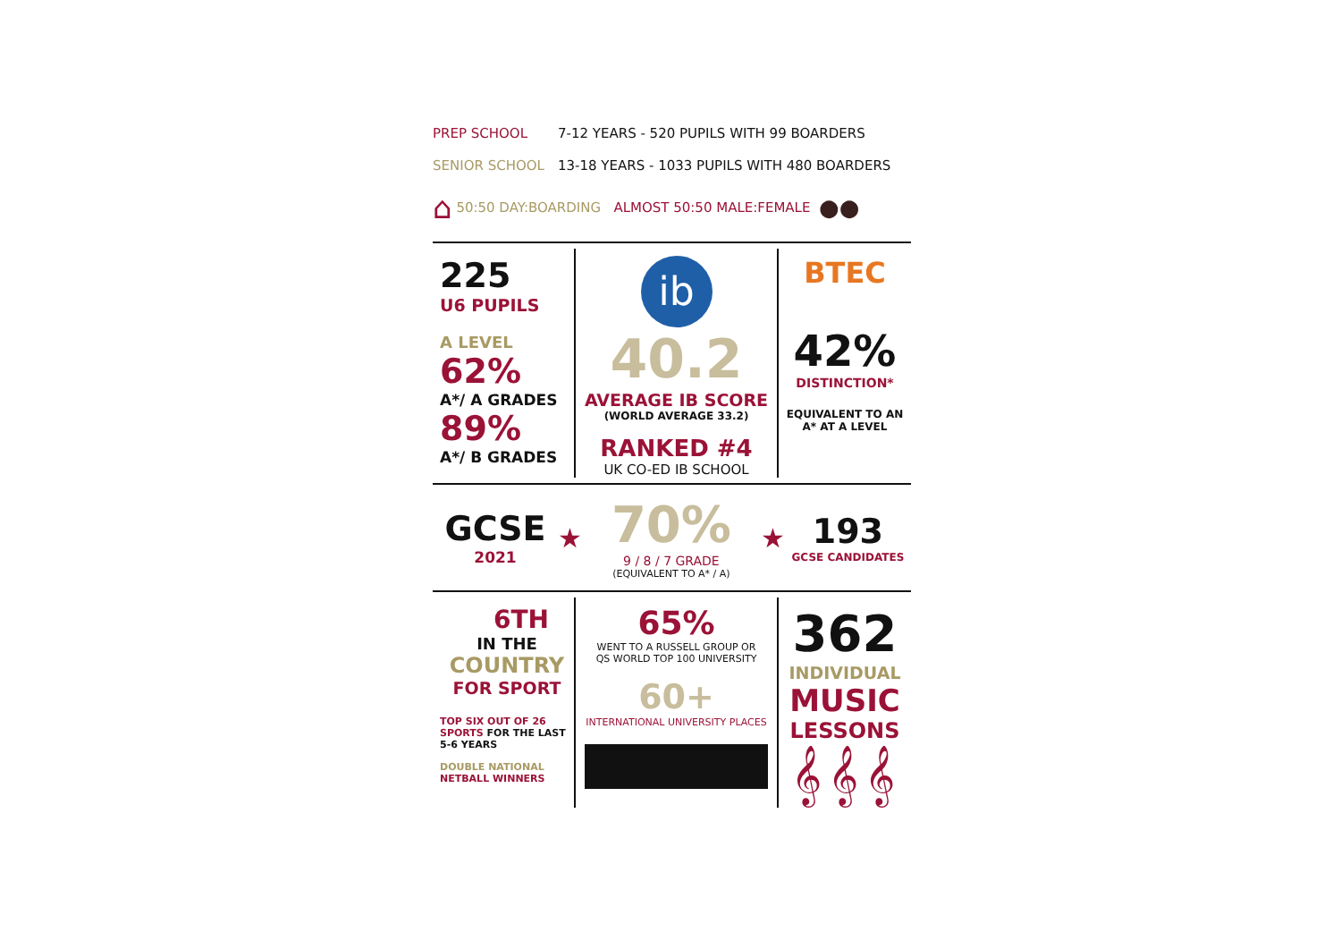PREP SCHOOL 7-12 YEARS - 520 PUPILS WITH 99 BOARDERS
SENIOR SCHOOL 13-18 YEARS - 1033 PUPILS WITH 480 BOARDERS
⌂ 50:50 DAY:BOARDING ALMOST 50:50 MALE:FEMALE ●●
225
U6 PUPILS
A LEVEL
62%
A*/ A GRADES
89%
A*/ B GRADES
ib
40.2
AVERAGE IB SCORE
(WORLD AVERAGE 33.2)
RANKED #4
UK CO-ED IB SCHOOL
BTEC
42%
DISTINCTION*
EQUIVALENT TO AN
A* AT A LEVEL
GCSE
2021
★
70%
9 / 8 / 7 GRADE
(EQUIVALENT TO A* / A)
★
193
GCSE CANDIDATES
6TH
IN THE
COUNTRY
FOR SPORT
TOP SIX OUT OF 26 SPORTS FOR THE LAST 5-6 YEARS
DOUBLE NATIONAL
NETBALL WINNERS
65%
WENT TO A RUSSELL GROUP OR
QS WORLD TOP 100 UNIVERSITY
60+
INTERNATIONAL UNIVERSITY PLACES
362
INDIVIDUAL
MUSIC
LESSONS
𝄞 𝄞 𝄞